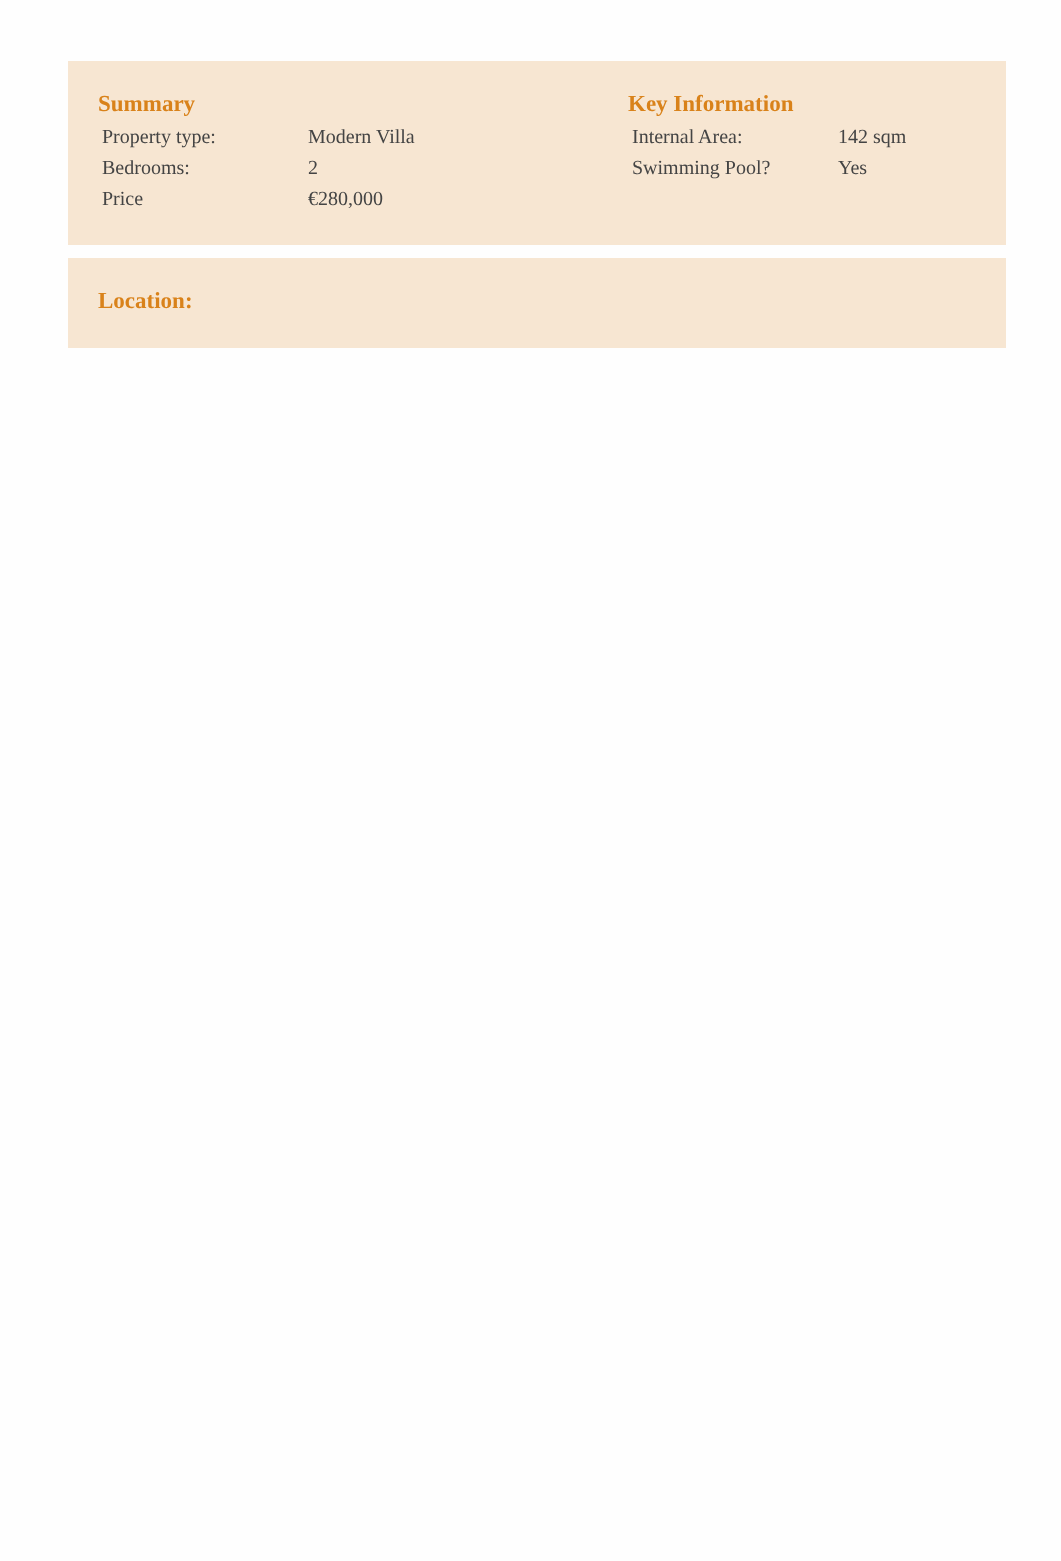Summary
| Property type: | Modern Villa |
| Bedrooms: | 2 |
| Price | €280,000 |
Key Information
| Internal Area: | 142 sqm |
| Swimming Pool? | Yes |
Location: